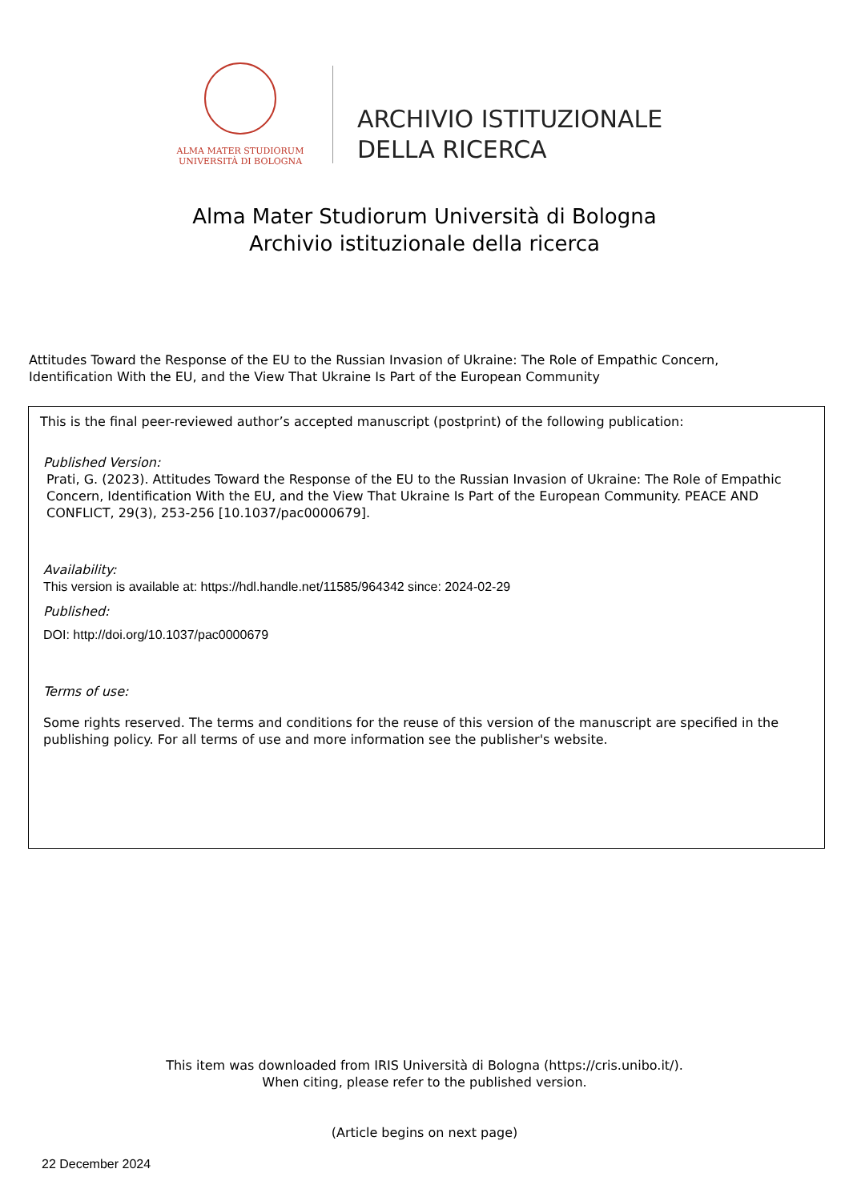ALMA MATER STUDIORUM
UNIVERSITÀ DI BOLOGNA
ARCHIVIO ISTITUZIONALE
DELLA RICERCA
Alma Mater Studiorum Università di Bologna
Archivio istituzionale della ricerca
Attitudes Toward the Response of the EU to the Russian Invasion of Ukraine: The Role of Empathic Concern,
Identification With the EU, and the View That Ukraine Is Part of the European Community
This is the final peer-reviewed author’s accepted manuscript (postprint) of the following publication:
Published Version:
Prati, G. (2023). Attitudes Toward the Response of the EU to the Russian Invasion of Ukraine: The Role of Empathic Concern, Identification With the EU, and the View That Ukraine Is Part of the European Community. PEACE AND CONFLICT, 29(3), 253-256 [10.1037/pac0000679].
Availability:
This version is available at: https://hdl.handle.net/11585/964342 since: 2024-02-29
Published:
DOI: http://doi.org/10.1037/pac0000679
Terms of use:
Some rights reserved. The terms and conditions for the reuse of this version of the manuscript are specified in the publishing policy. For all terms of use and more information see the publisher's website.
This item was downloaded from IRIS Università di Bologna (https://cris.unibo.it/).
When citing, please refer to the published version.
(Article begins on next page)
22 December 2024